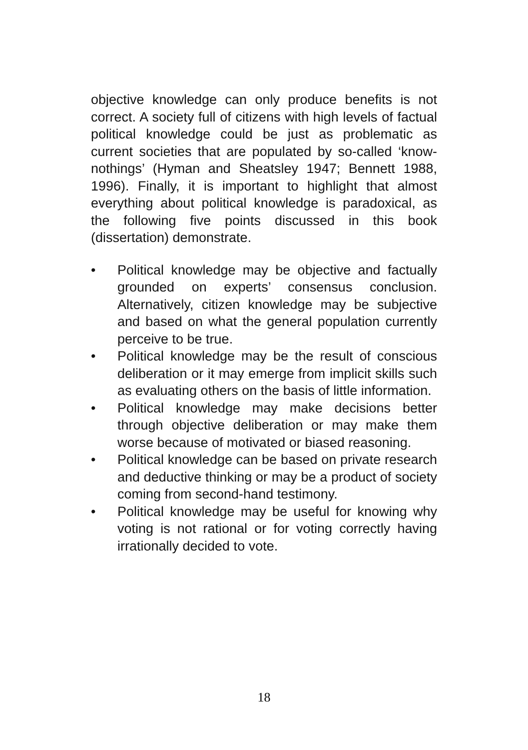objective knowledge can only produce benefits is not correct. A society full of citizens with high levels of factual political knowledge could be just as problematic as current societies that are populated by so-called ‘know-nothings’ (Hyman and Sheatsley 1947; Bennett 1988, 1996). Finally, it is important to highlight that almost everything about political knowledge is paradoxical, as the following five points discussed in this book (dissertation) demonstrate.
• Political knowledge may be objective and factually grounded on experts’ consensus conclusion. Alternatively, citizen knowledge may be subjective and based on what the general population currently perceive to be true.
• Political knowledge may be the result of conscious deliberation or it may emerge from implicit skills such as evaluating others on the basis of little information.
• Political knowledge may make decisions better through objective deliberation or may make them worse because of motivated or biased reasoning.
• Political knowledge can be based on private research and deductive thinking or may be a product of society coming from second-hand testimony.
• Political knowledge may be useful for knowing why voting is not rational or for voting correctly having irrationally decided to vote.
18